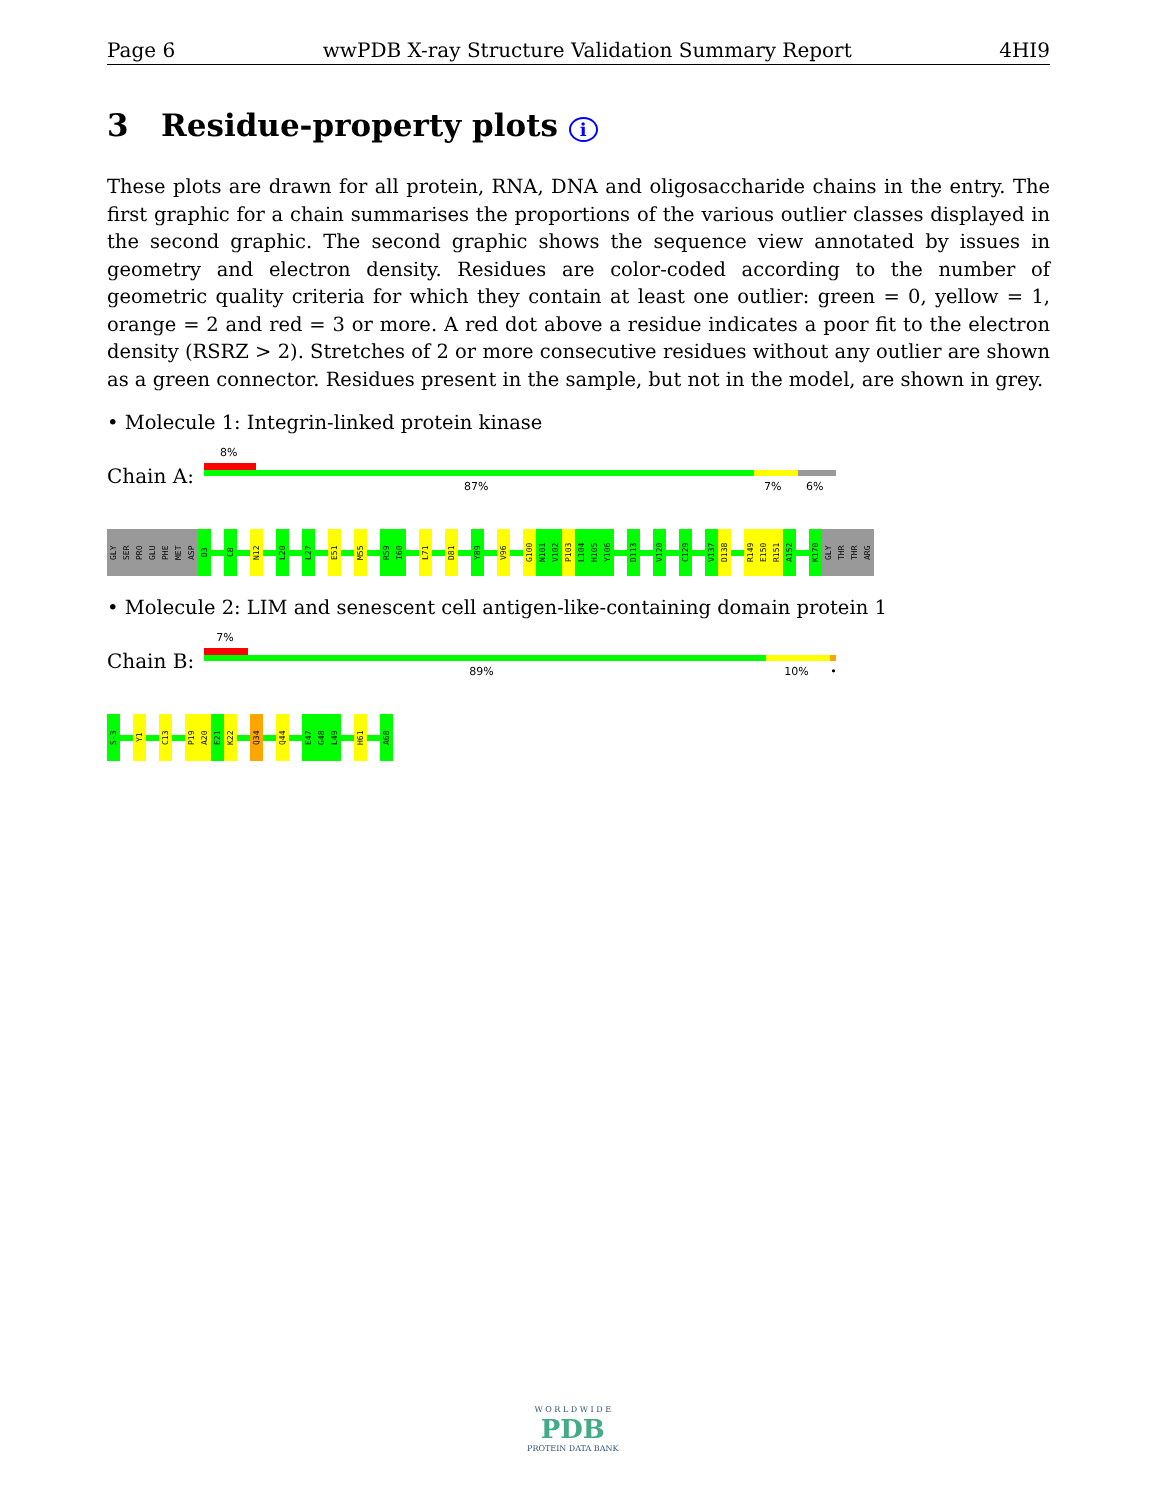Page 6 wwPDB X-ray Structure Validation Summary Report 4HI9
3 Residue-property plots i
These plots are drawn for all protein, RNA, DNA and oligosaccharide chains in the entry. The first graphic for a chain summarises the proportions of the various outlier classes displayed in the second graphic. The second graphic shows the sequence view annotated by issues in geometry and electron density. Residues are color-coded according to the number of geometric quality criteria for which they contain at least one outlier: green = 0, yellow = 1, orange = 2 and red = 3 or more. A red dot above a residue indicates a poor fit to the electron density (RSRZ > 2). Stretches of 2 or more consecutive residues without any outlier are shown as a green connector. Residues present in the sample, but not in the model, are shown in grey.
• Molecule 1: Integrin-linked protein kinase
Chain A:
8%
87% 7% 6%
GLY
SER
PRO
GLU
PHE
MET
ASP
D3
C8
N12
L20
L27
E51
M55
R59
I60
L71
D81
Y89
V96
G100
N101
V102
P103
L104
H105
Y106
D113
V120
C129
V137
D138
R149
E150
R151
A152
K170
GLY
THR
THR
ARG
• Molecule 2: LIM and senescent cell antigen-like-containing domain protein 1
Chain B:
7%
89% 10% •
S-3
Y1
C13
P19
A20
E21
K22
Q34
Q44
E47
G48
L49
H61
A68
W O R L D W I D E
PDB
PROTEIN DATA BANK